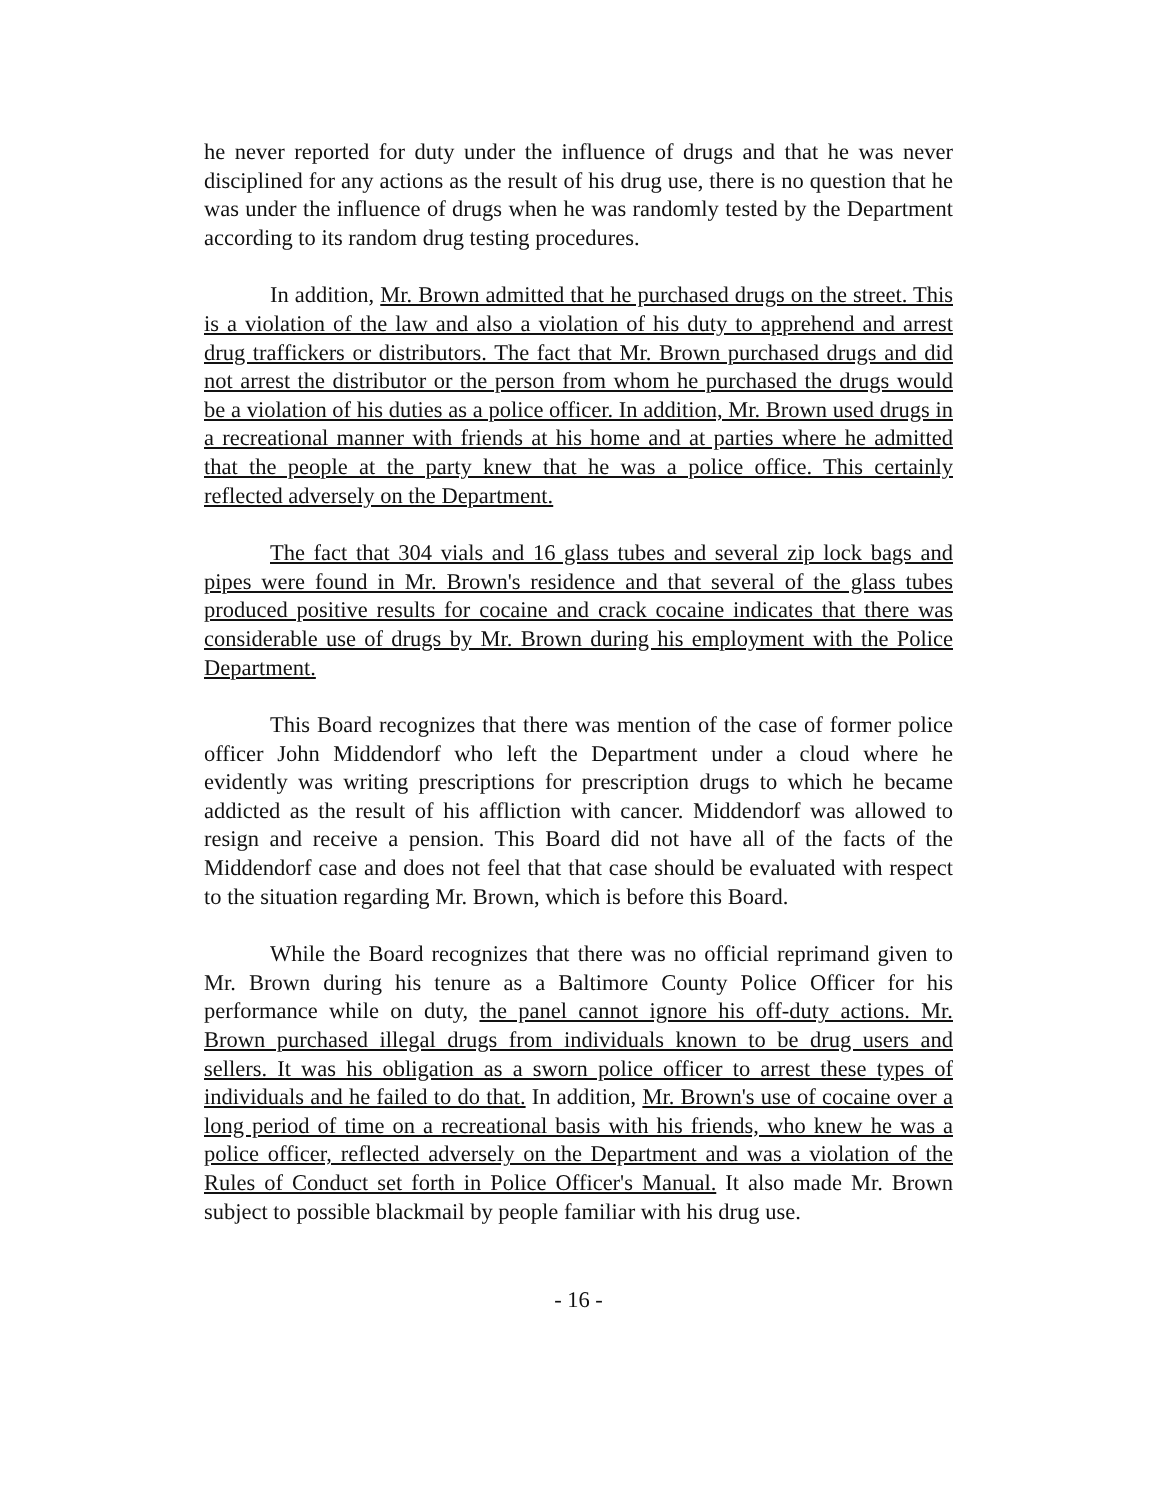he never reported for duty under the influence of drugs and that he was never disciplined for any actions as the result of his drug use, there is no question that he was under the influence of drugs when he was randomly tested by the Department according to its random drug testing procedures.
In addition, Mr. Brown admitted that he purchased drugs on the street. This is a violation of the law and also a violation of his duty to apprehend and arrest drug traffickers or distributors. The fact that Mr. Brown purchased drugs and did not arrest the distributor or the person from whom he purchased the drugs would be a violation of his duties as a police officer. In addition, Mr. Brown used drugs in a recreational manner with friends at his home and at parties where he admitted that the people at the party knew that he was a police office. This certainly reflected adversely on the Department.
The fact that 304 vials and 16 glass tubes and several zip lock bags and pipes were found in Mr. Brown's residence and that several of the glass tubes produced positive results for cocaine and crack cocaine indicates that there was considerable use of drugs by Mr. Brown during his employment with the Police Department.
This Board recognizes that there was mention of the case of former police officer John Middendorf who left the Department under a cloud where he evidently was writing prescriptions for prescription drugs to which he became addicted as the result of his affliction with cancer. Middendorf was allowed to resign and receive a pension. This Board did not have all of the facts of the Middendorf case and does not feel that that case should be evaluated with respect to the situation regarding Mr. Brown, which is before this Board.
While the Board recognizes that there was no official reprimand given to Mr. Brown during his tenure as a Baltimore County Police Officer for his performance while on duty, the panel cannot ignore his off-duty actions. Mr. Brown purchased illegal drugs from individuals known to be drug users and sellers. It was his obligation as a sworn police officer to arrest these types of individuals and he failed to do that. In addition, Mr. Brown's use of cocaine over a long period of time on a recreational basis with his friends, who knew he was a police officer, reflected adversely on the Department and was a violation of the Rules of Conduct set forth in Police Officer's Manual. It also made Mr. Brown subject to possible blackmail by people familiar with his drug use.
- 16 -